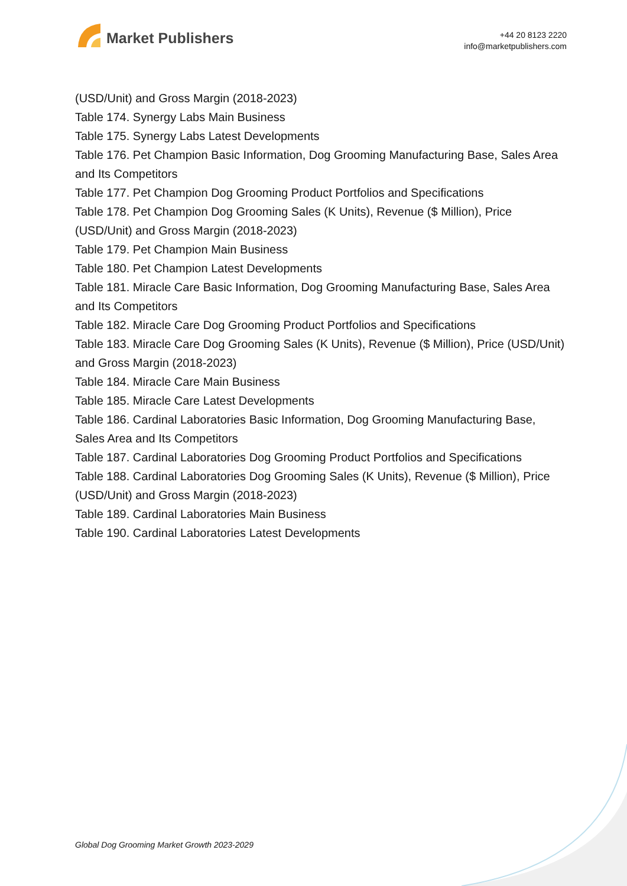Market Publishers
+44 20 8123 2220
info@marketpublishers.com
(USD/Unit) and Gross Margin (2018-2023)
Table 174. Synergy Labs Main Business
Table 175. Synergy Labs Latest Developments
Table 176. Pet Champion Basic Information, Dog Grooming Manufacturing Base, Sales Area and Its Competitors
Table 177. Pet Champion Dog Grooming Product Portfolios and Specifications
Table 178. Pet Champion Dog Grooming Sales (K Units), Revenue ($ Million), Price (USD/Unit) and Gross Margin (2018-2023)
Table 179. Pet Champion Main Business
Table 180. Pet Champion Latest Developments
Table 181. Miracle Care Basic Information, Dog Grooming Manufacturing Base, Sales Area and Its Competitors
Table 182. Miracle Care Dog Grooming Product Portfolios and Specifications
Table 183. Miracle Care Dog Grooming Sales (K Units), Revenue ($ Million), Price (USD/Unit) and Gross Margin (2018-2023)
Table 184. Miracle Care Main Business
Table 185. Miracle Care Latest Developments
Table 186. Cardinal Laboratories Basic Information, Dog Grooming Manufacturing Base, Sales Area and Its Competitors
Table 187. Cardinal Laboratories Dog Grooming Product Portfolios and Specifications
Table 188. Cardinal Laboratories Dog Grooming Sales (K Units), Revenue ($ Million), Price (USD/Unit) and Gross Margin (2018-2023)
Table 189. Cardinal Laboratories Main Business
Table 190. Cardinal Laboratories Latest Developments
Global Dog Grooming Market Growth 2023-2029